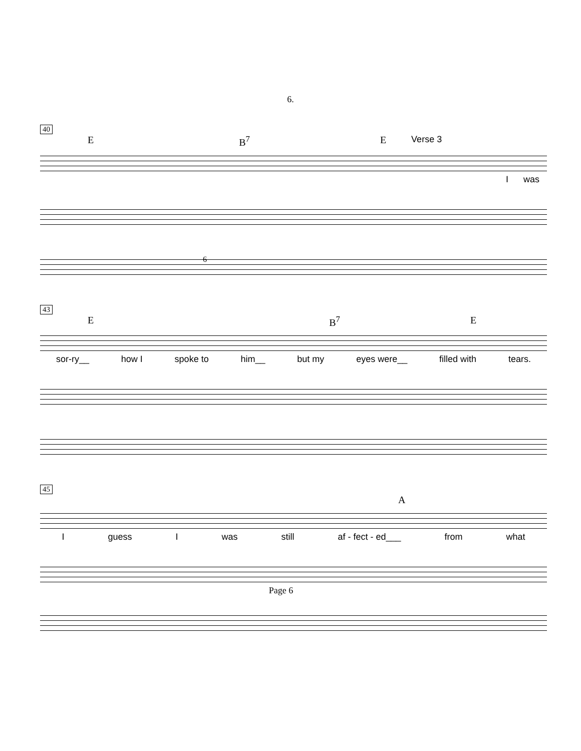6.
40
E B<sup>7</sup> E Verse 3
Iwas
6
43
E B<sup>7</sup> E
sor-ry__ how I spoke to him__ but my eyes were__ filled with tears.
45
A
Iguess I was still af - fect - ed___ from what
Page 6